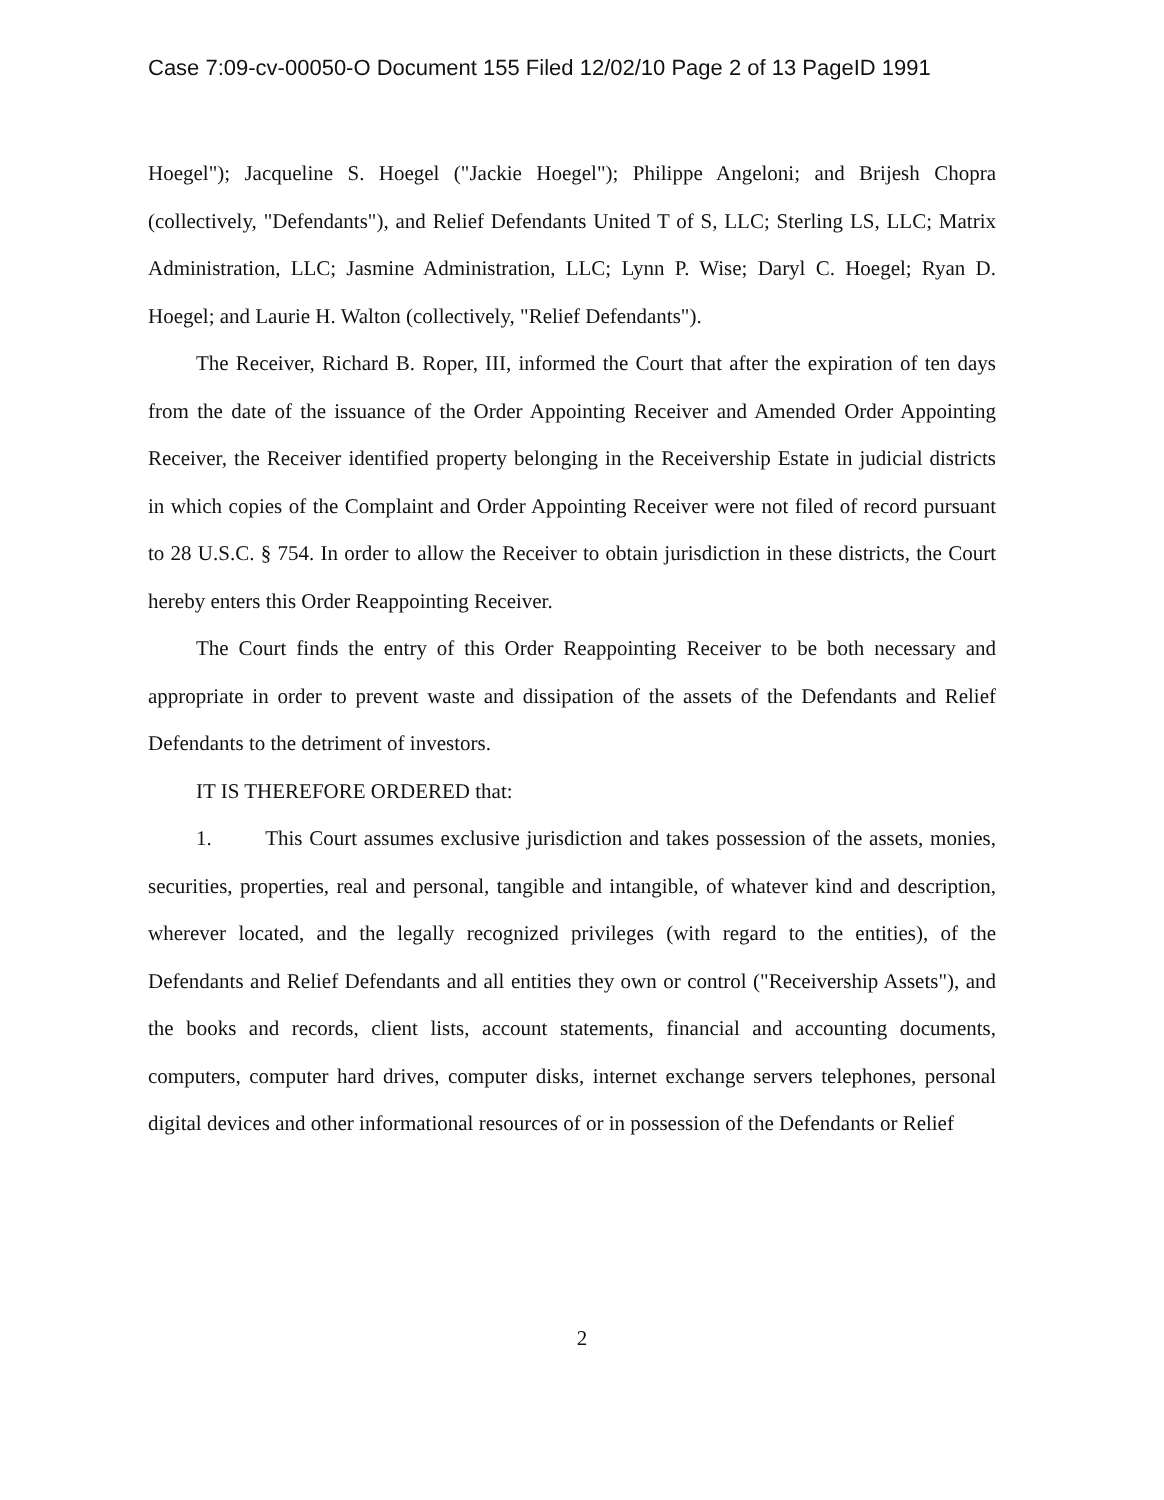Case 7:09-cv-00050-O Document 155 Filed 12/02/10 Page 2 of 13 PageID 1991
Hoegel"); Jacqueline S. Hoegel ("Jackie Hoegel"); Philippe Angeloni; and Brijesh Chopra (collectively, "Defendants"), and Relief Defendants United T of S, LLC; Sterling LS, LLC; Matrix Administration, LLC; Jasmine Administration, LLC; Lynn P. Wise; Daryl C. Hoegel; Ryan D. Hoegel; and Laurie H. Walton (collectively, "Relief Defendants").
The Receiver, Richard B. Roper, III, informed the Court that after the expiration of ten days from the date of the issuance of the Order Appointing Receiver and Amended Order Appointing Receiver, the Receiver identified property belonging in the Receivership Estate in judicial districts in which copies of the Complaint and Order Appointing Receiver were not filed of record pursuant to 28 U.S.C. § 754. In order to allow the Receiver to obtain jurisdiction in these districts, the Court hereby enters this Order Reappointing Receiver.
The Court finds the entry of this Order Reappointing Receiver to be both necessary and appropriate in order to prevent waste and dissipation of the assets of the Defendants and Relief Defendants to the detriment of investors.
IT IS THEREFORE ORDERED that:
1. This Court assumes exclusive jurisdiction and takes possession of the assets, monies, securities, properties, real and personal, tangible and intangible, of whatever kind and description, wherever located, and the legally recognized privileges (with regard to the entities), of the Defendants and Relief Defendants and all entities they own or control ("Receivership Assets"), and the books and records, client lists, account statements, financial and accounting documents, computers, computer hard drives, computer disks, internet exchange servers telephones, personal digital devices and other informational resources of or in possession of the Defendants or Relief
2